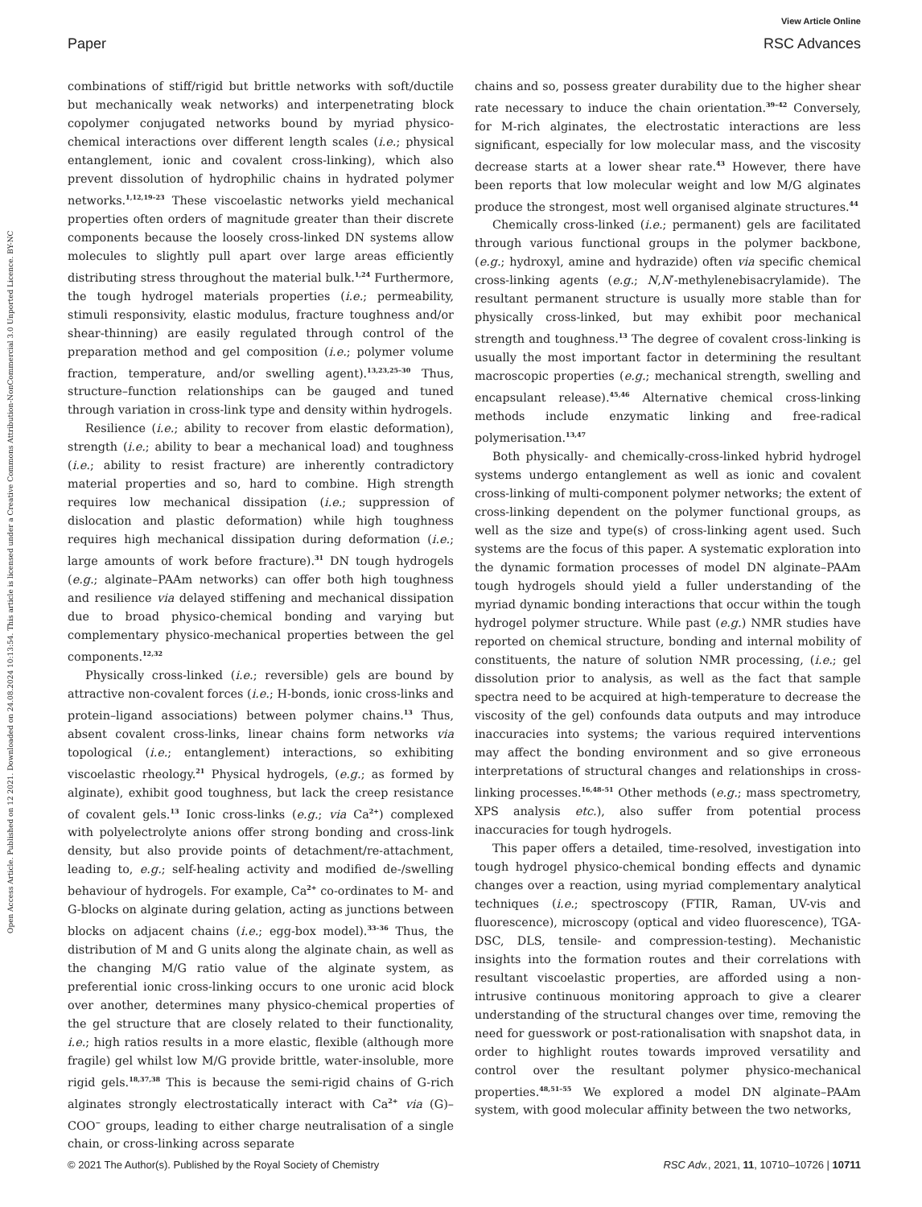View Article Online
Paper RSC Advances
Open Access Article. Published on 12 2021. Downloaded on 24.08.2024 10:13:54. This article is licensed under a Creative Commons Attribution-NonCommercial 3.0 Unported Licence. BY-NC
combinations of stiff/rigid but brittle networks with soft/ductile but mechanically weak networks) and interpenetrating block copolymer conjugated networks bound by myriad physico-chemical interactions over different length scales (i.e.; physical entanglement, ionic and covalent cross-linking), which also prevent dissolution of hydrophilic chains in hydrated polymer networks.<sup>1,12,19–23</sup> These viscoelastic networks yield mechanical properties often orders of magnitude greater than their discrete components because the loosely cross-linked DN systems allow molecules to slightly pull apart over large areas efficiently distributing stress throughout the material bulk.<sup>1,24</sup> Furthermore, the tough hydrogel materials properties (i.e.; permeability, stimuli responsivity, elastic modulus, fracture toughness and/or shear-thinning) are easily regulated through control of the preparation method and gel composition (i.e.; polymer volume fraction, temperature, and/or swelling agent).<sup>13,23,25–30</sup> Thus, structure–function relationships can be gauged and tuned through variation in cross-link type and density within hydrogels.
Resilience (i.e.; ability to recover from elastic deformation), strength (i.e.; ability to bear a mechanical load) and toughness (i.e.; ability to resist fracture) are inherently contradictory material properties and so, hard to combine. High strength requires low mechanical dissipation (i.e.; suppression of dislocation and plastic deformation) while high toughness requires high mechanical dissipation during deformation (i.e.; large amounts of work before fracture).<sup>31</sup> DN tough hydrogels (e.g.; alginate–PAAm networks) can offer both high toughness and resilience via delayed stiffening and mechanical dissipation due to broad physico-chemical bonding and varying but complementary physico-mechanical properties between the gel components.<sup>12,32</sup>
Physically cross-linked (i.e.; reversible) gels are bound by attractive non-covalent forces (i.e.; H-bonds, ionic cross-links and protein–ligand associations) between polymer chains.<sup>13</sup> Thus, absent covalent cross-links, linear chains form networks via topological (i.e.; entanglement) interactions, so exhibiting viscoelastic rheology.<sup>21</sup> Physical hydrogels, (e.g.; as formed by alginate), exhibit good toughness, but lack the creep resistance of covalent gels.<sup>13</sup> Ionic cross-links (e.g.; via Ca<sup>2+</sup>) complexed with polyelectrolyte anions offer strong bonding and cross-link density, but also provide points of detachment/re-attachment, leading to, e.g.; self-healing activity and modified de-/swelling behaviour of hydrogels. For example, Ca<sup>2+</sup> co-ordinates to M- and G-blocks on alginate during gelation, acting as junctions between blocks on adjacent chains (i.e.; egg-box model).<sup>33–36</sup> Thus, the distribution of M and G units along the alginate chain, as well as the changing M/G ratio value of the alginate system, as preferential ionic cross-linking occurs to one uronic acid block over another, determines many physico-chemical properties of the gel structure that are closely related to their functionality, i.e.; high ratios results in a more elastic, flexible (although more fragile) gel whilst low M/G provide brittle, water-insoluble, more rigid gels.<sup>18,37,38</sup> This is because the semi-rigid chains of G-rich alginates strongly electrostatically interact with Ca<sup>2+</sup> via (G)–COO<sup>−</sup> groups, leading to either charge neutralisation of a single chain, or cross-linking across separate
chains and so, possess greater durability due to the higher shear rate necessary to induce the chain orientation.<sup>39–42</sup> Conversely, for M-rich alginates, the electrostatic interactions are less significant, especially for low molecular mass, and the viscosity decrease starts at a lower shear rate.<sup>43</sup> However, there have been reports that low molecular weight and low M/G alginates produce the strongest, most well organised alginate structures.<sup>44</sup>
Chemically cross-linked (i.e.; permanent) gels are facilitated through various functional groups in the polymer backbone, (e.g.; hydroxyl, amine and hydrazide) often via specific chemical cross-linking agents (e.g.; N,N′-methylenebisacrylamide). The resultant permanent structure is usually more stable than for physically cross-linked, but may exhibit poor mechanical strength and toughness.<sup>13</sup> The degree of covalent cross-linking is usually the most important factor in determining the resultant macroscopic properties (e.g.; mechanical strength, swelling and encapsulant release).<sup>45,46</sup> Alternative chemical cross-linking methods include enzymatic linking and free-radical polymerisation.<sup>13,47</sup>
Both physically- and chemically-cross-linked hybrid hydrogel systems undergo entanglement as well as ionic and covalent cross-linking of multi-component polymer networks; the extent of cross-linking dependent on the polymer functional groups, as well as the size and type(s) of cross-linking agent used. Such systems are the focus of this paper. A systematic exploration into the dynamic formation processes of model DN alginate–PAAm tough hydrogels should yield a fuller understanding of the myriad dynamic bonding interactions that occur within the tough hydrogel polymer structure. While past (e.g.) NMR studies have reported on chemical structure, bonding and internal mobility of constituents, the nature of solution NMR processing, (i.e.; gel dissolution prior to analysis, as well as the fact that sample spectra need to be acquired at high-temperature to decrease the viscosity of the gel) confounds data outputs and may introduce inaccuracies into systems; the various required interventions may affect the bonding environment and so give erroneous interpretations of structural changes and relationships in cross-linking processes.<sup>16,48–51</sup> Other methods (e.g.; mass spectrometry, XPS analysis etc.), also suffer from potential process inaccuracies for tough hydrogels.
This paper offers a detailed, time-resolved, investigation into tough hydrogel physico-chemical bonding effects and dynamic changes over a reaction, using myriad complementary analytical techniques (i.e.; spectroscopy (FTIR, Raman, UV-vis and fluorescence), microscopy (optical and video fluorescence), TGA-DSC, DLS, tensile- and compression-testing). Mechanistic insights into the formation routes and their correlations with resultant viscoelastic properties, are afforded using a non-intrusive continuous monitoring approach to give a clearer understanding of the structural changes over time, removing the need for guesswork or post-rationalisation with snapshot data, in order to highlight routes towards improved versatility and control over the resultant polymer physico-mechanical properties.<sup>48,51–55</sup> We explored a model DN alginate–PAAm system, with good molecular affinity between the two networks,
© 2021 The Author(s). Published by the Royal Society of Chemistry RSC Adv., 2021, 11, 10710–10726 | 10711